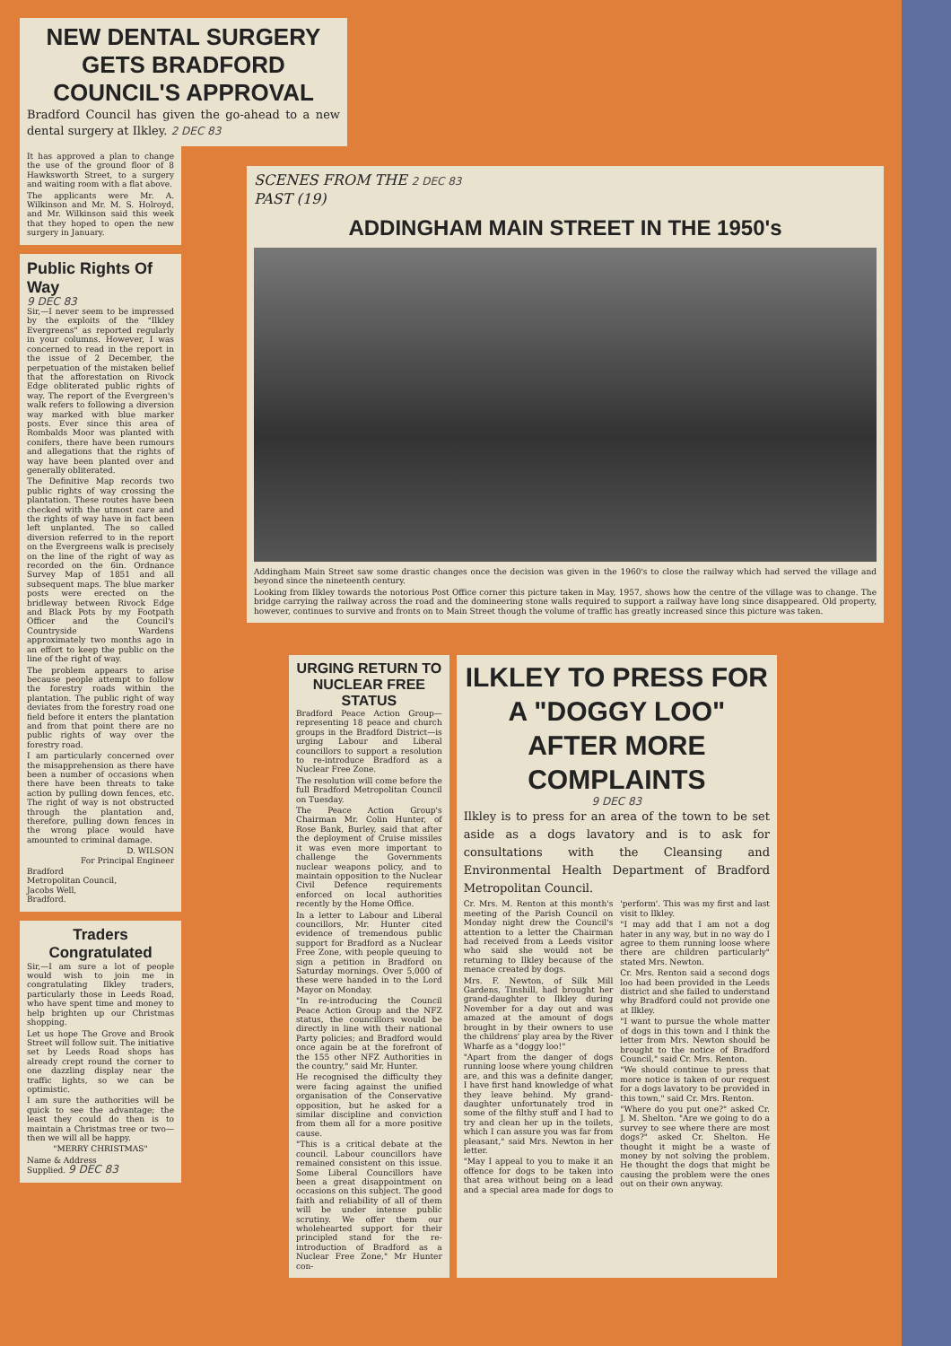NEW DENTAL SURGERY
GETS BRADFORD
COUNCIL'S APPROVAL
Bradford Council has given the go-ahead to a new dental surgery at Ilkley. 2 DEC 83
It has approved a plan to change the use of the ground floor of 8 Hawksworth Street, to a surgery and waiting room with a flat above.
The applicants were Mr. A. Wilkinson and Mr. M. S. Holroyd, and Mr. Wilkinson said this week that they hoped to open the new surgery in January.
Public Rights Of Way
9 DEC 83
Sir,—I never seem to be impressed by the exploits of the "Ilkley Evergreens" as reported regularly in your columns. However, I was concerned to read in the report in the issue of 2 December, the perpetuation of the mistaken belief that the afforestation on Rivock Edge obliterated public rights of way. The report of the Evergreen's walk refers to following a diversion way marked with blue marker posts. Ever since this area of Rombalds Moor was planted with conifers, there have been rumours and allegations that the rights of way have been planted over and generally obliterated.
The Definitive Map records two public rights of way crossing the plantation. These routes have been checked with the utmost care and the rights of way have in fact been left unplanted. The so called diversion referred to in the report on the Evergreens walk is precisely on the line of the right of way as recorded on the 6in. Ordnance Survey Map of 1851 and all subsequent maps. The blue marker posts were erected on the bridleway between Rivock Edge and Black Pots by my Footpath Officer and the Council's Countryside Wardens approximately two months ago in an effort to keep the public on the line of the right of way.
The problem appears to arise because people attempt to follow the forestry roads within the plantation. The public right of way deviates from the forestry road one field before it enters the plantation and from that point there are no public rights of way over the forestry road.
I am particularly concerned over the misapprehension as there have been a number of occasions when there have been threats to take action by pulling down fences, etc. The right of way is not obstructed through the plantation and, therefore, pulling down fences in the wrong place would have amounted to criminal damage.
D. WILSON
For Principal Engineer
Bradford
Metropolitan Council,
Jacobs Well,
Bradford.
Traders Congratulated
Sir,—I am sure a lot of people would wish to join me in congratulating Ilkley traders, particularly those in Leeds Road, who have spent time and money to help brighten up our Christmas shopping.
Let us hope The Grove and Brook Street will follow suit. The initiative set by Leeds Road shops has already crept round the corner to one dazzling display near the traffic lights, so we can be optimistic.
I am sure the authorities will be quick to see the advantage; the least they could do then is to maintain a Christmas tree or two—then we will all be happy.
"MERRY CHRISTMAS"
Name & Address
Supplied. 9 DEC 83
SCENES FROM THE 2 DEC 83
PAST (19)
ADDINGHAM MAIN STREET IN THE 1950's
Addingham Main Street saw some drastic changes once the decision was given in the 1960's to close the railway which had served the village and beyond since the nineteenth century.
Looking from Ilkley towards the notorious Post Office corner this picture taken in May, 1957, shows how the centre of the village was to change. The bridge carrying the railway across the road and the domineering stone walls required to support a railway have long since disappeared. Old property, however, continues to survive and fronts on to Main Street though the volume of traffic has greatly increased since this picture was taken.
URGING RETURN TO NUCLEAR FREE STATUS
Bradford Peace Action Group—representing 18 peace and church groups in the Bradford District—is urging Labour and Liberal councillors to support a resolution to re-introduce Bradford as a Nuclear Free Zone.
The resolution will come before the full Bradford Metropolitan Council on Tuesday.
The Peace Action Group's Chairman Mr. Colin Hunter, of Rose Bank, Burley, said that after the deployment of Cruise missiles it was even more important to challenge the Governments nuclear weapons policy, and to maintain opposition to the Nuclear Civil Defence requirements enforced on local authorities recently by the Home Office.
In a letter to Labour and Liberal councillors, Mr. Hunter cited evidence of tremendous public support for Bradford as a Nuclear Free Zone, with people queuing to sign a petition in Bradford on Saturday mornings. Over 5,000 of these were handed in to the Lord Mayor on Monday.
"In re-introducing the Council Peace Action Group and the NFZ status, the councillors would be directly in line with their national Party policies; and Bradford would once again be at the forefront of the 155 other NFZ Authorities in the country," said Mr. Hunter.
He recognised the difficulty they were facing against the unified organisation of the Conservative opposition, but he asked for a similar discipline and conviction from them all for a more positive cause.
"This is a critical debate at the council. Labour councillors have remained consistent on this issue. Some Liberal Councillors have been a great disappointment on occasions on this subject. The good faith and reliability of all of them will be under intense public scrutiny. We offer them our wholehearted support for their principled stand for the re-introduction of Bradford as a Nuclear Free Zone," Mr Hunter con-
ILKLEY TO PRESS FOR
A "DOGGY LOO"
AFTER MORE COMPLAINTS
9 DEC 83
Ilkley is to press for an area of the town to be set aside as a dogs lavatory and is to ask for consultations with the Cleansing and Environmental Health Department of Bradford Metropolitan Council.
Cr. Mrs. M. Renton at this month's meeting of the Parish Council on Monday night drew the Council's attention to a letter the Chairman had received from a Leeds visitor who said she would not be returning to Ilkley because of the menace created by dogs.
Mrs. F. Newton, of Silk Mill Gardens, Tinshill, had brought her grand-daughter to Ilkley during November for a day out and was amazed at the amount of dogs brought in by their owners to use the childrens' play area by the River Wharfe as a "doggy loo!"
"Apart from the danger of dogs running loose where young children are, and this was a definite danger, I have first hand knowledge of what they leave behind. My grand-daughter unfortunately trod in some of the filthy stuff and I had to try and clean her up in the toilets, which I can assure you was far from pleasant," said Mrs. Newton in her letter.
"May I appeal to you to make it an offence for dogs to be taken into that area without being on a lead and a special area made for dogs to 'perform'. This was my first and last visit to Ilkley.
"I may add that I am not a dog hater in any way, but in no way do I agree to them running loose where there are children particularly" stated Mrs. Newton.
Cr. Mrs. Renton said a second dogs loo had been provided in the Leeds district and she failed to understand why Bradford could not provide one at Ilkley.
"I want to pursue the whole matter of dogs in this town and I think the letter from Mrs. Newton should be brought to the notice of Bradford Council," said Cr. Mrs. Renton.
"We should continue to press that more notice is taken of our request for a dogs lavatory to be provided in this town," said Cr. Mrs. Renton.
"Where do you put one?" asked Cr. J. M. Shelton. "Are we going to do a survey to see where there are most dogs?" asked Cr. Shelton. He thought it might be a waste of money by not solving the problem. He thought the dogs that might be causing the problem were the ones out on their own anyway.